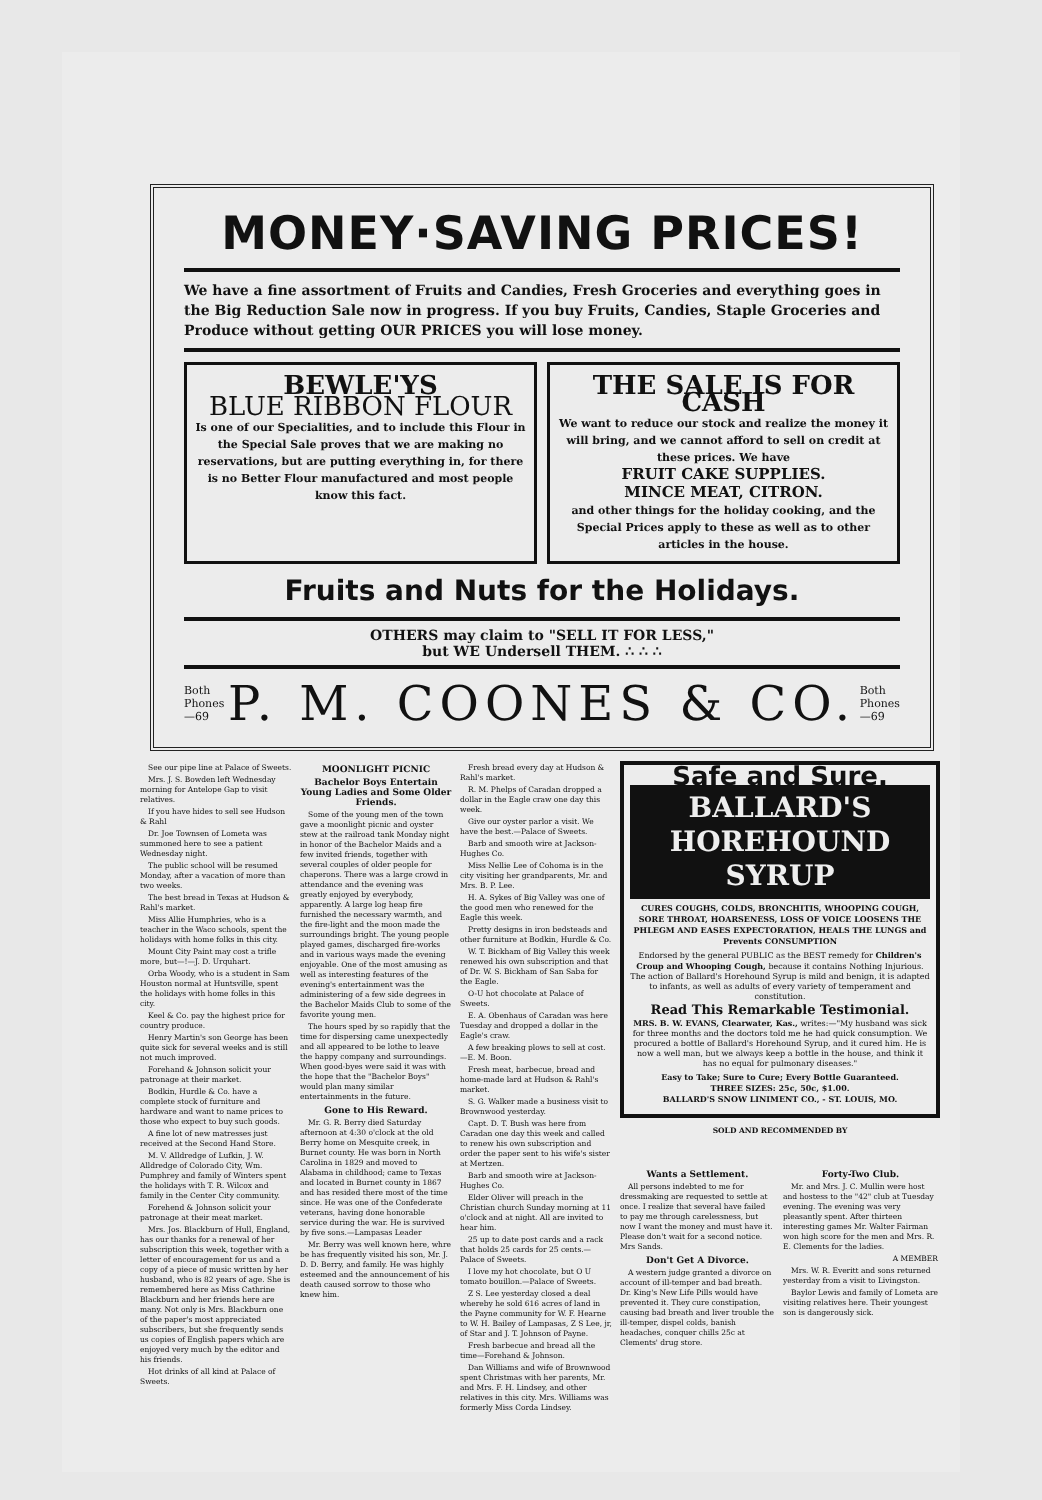MONEY·SAVING PRICES!
We have a fine assortment of Fruits and Candies, Fresh Groceries and everything goes in the Big Reduction Sale now in progress. If you buy Fruits, Candies, Staple Groceries and Produce without getting OUR PRICES you will lose money.
BEWLE'YS
BLUE RIBBON FLOUR
Is one of our Specialities, and to include this Flour in the Special Sale proves that we are making no reservations, but are putting everything in, for there is no Better Flour manufactured and most people know this fact.
THE SALE IS FOR CASH
We want to reduce our stock and realize the money it will bring, and we cannot afford to sell on credit at these prices. We have
FRUIT CAKE SUPPLIES.
MINCE MEAT, CITRON.
and other things for the holiday cooking, and the Special Prices apply to these as well as to other articles in the house.
Fruits and Nuts for the Holidays.
OTHERS may claim to "SELL IT FOR LESS,"
but WE Undersell THEM. ∴ ∴ ∴
Both
Phones
—69 P. M. COONES & CO. Both
Phones
—69
See our pipe line at Palace of Sweets.
Mrs. J. S. Bowden left Wednesday morning for Antelope Gap to visit relatives.
If you have hides to sell see Hudson & Rahl
Dr. Joe Townsen of Lometa was summoned here to see a patient Wednesday night.
The public school will be resumed Monday, after a vacation of more than two weeks.
The best bread in Texas at Hudson & Rahl's market.
Miss Allie Humphries, who is a teacher in the Waco schools, spent the holidays with home folks in this city.
Mount City Paint may cost a trifle more, but—!—J. D. Urquhart.
Orba Woody, who is a student in Sam Houston normal at Huntsville, spent the holidays with home folks in this city.
Keel & Co. pay the highest price for country produce.
Henry Martin's son George has been quite sick for several weeks and is still not much improved.
Forehand & Johnson solicit your patronage at their market.
Bodkin, Hurdle & Co. have a complete stock of furniture and hardware and want to name prices to those who expect to buy such goods.
A fine lot of new matresses just received at the Second Hand Store.
M. V. Alldredge of Lufkin, J. W. Alldredge of Colorado City, Wm. Pumphrey and family of Winters spent the holidays with T. R. Wilcox and family in the Center City community.
Forehend & Johnson solicit your patronage at their meat market.
Mrs. Jos. Blackburn of Hull, England, has our thanks for a renewal of her subscription this week, together with a letter of encouragement for us and a copy of a piece of music written by her husband, who is 82 years of age. She is remembered here as Miss Cathrine Blackburn and her friends here are many. Not only is Mrs. Blackburn one of the paper's most appreciated subscribers, but she frequently sends us copies of English papers which are enjoyed very much by the editor and his friends.
Hot drinks of all kind at Palace of Sweets.
MOONLIGHT PICNIC
Bachelor Boys Entertain Young Ladies and Some Older Friends.
Some of the young men of the town gave a moonlight picnic and oyster stew at the railroad tank Monday night in honor of the Bachelor Maids and a few invited friends, together with several couples of older people for chaperons. There was a large crowd in attendance and the evening was greatly enjoyed by everybody, apparently. A large log heap fire furnished the necessary warmth, and the fire-light and the moon made the surroundings bright. The young people played games, discharged fire-works and in various ways made the evening enjoyable. One of the most amusing as well as interesting features of the evening's entertainment was the administering of a few side degrees in the Bachelor Maids Club to some of the favorite young men.
The hours sped by so rapidly that the time for dispersing came unexpectedly and all appeared to be lothe to leave the happy company and surroundings. When good-byes were said it was with the hope that the "Bachelor Boys" would plan many similar entertainments in the future.
Gone to His Reward.
Mr. G. R. Berry died Saturday afternoon at 4:30 o'clock at the old Berry home on Mesquite creek, in Burnet county. He was born in North Carolina in 1829 and moved to Alabama in childhood; came to Texas and located in Burnet county in 1867 and has resided there most of the time since. He was one of the Confederate veterans, having done honorable service during the war. He is survived by five sons.—Lampasas Leader
Mr. Berry was well known here, whre be has frequently visited his son, Mr. J. D. D. Berry, and family. He was highly esteemed and the announcement of his death caused sorrow to those who knew him.
Fresh bread every day at Hudson & Rahl's market.
R. M. Phelps of Caradan dropped a dollar in the Eagle craw one day this week.
Give our oyster parlor a visit. We have the best.—Palace of Sweets.
Barb and smooth wire at Jackson-Hughes Co.
Miss Nellie Lee of Cohoma is in the city visiting her grandparents, Mr. and Mrs. B. P. Lee.
H. A. Sykes of Big Valley was one of the good men who renewed for the Eagle this week.
Pretty designs in iron bedsteads and other furniture at Bodkin, Hurdle & Co.
W. T. Bickham of Big Valley this week renewed his own subscription and that of Dr. W. S. Bickham of San Saba for the Eagle.
O-U hot chocolate at Palace of Sweets.
E. A. Obenhaus of Caradan was here Tuesday and dropped a dollar in the Eagle's craw.
A few breaking plows to sell at cost.—E. M. Boon.
Fresh meat, barbecue, bread and home-made lard at Hudson & Rahl's market.
S. G. Walker made a business visit to Brownwood yesterday.
Capt. D. T. Bush was here from Caradan one day this week and called to renew his own subscription and order the paper sent to his wife's sister at Mertzen.
Barb and smooth wire at Jackson-Hughes Co.
Elder Oliver will preach in the Christian church Sunday morning at 11 o'clock and at night. All are invited to hear him.
25 up to date post cards and a rack that holds 25 cards for 25 cents.—Palace of Sweets.
I love my hot chocolate, but O U tomato bouillon.—Palace of Sweets.
Z S. Lee yesterday closed a deal whereby he sold 616 acres of land in the Payne community for W. F. Hearne to W. H. Bailey of Lampasas, Z S Lee, jr, of Star and J. T. Johnson of Payne.
Fresh barbecue and bread all the time—Forehand & Johnson.
Dan Williams and wife of Brownwood spent Christmas with her parents, Mr. and Mrs. F. H. Lindsey, and other relatives in this city. Mrs. Williams was formerly Miss Corda Lindsey.
Safe and Sure.
BALLARD'S
HOREHOUND
SYRUP
CURES COUGHS, COLDS, BRONCHITIS, WHOOPING COUGH, SORE THROAT, HOARSENESS, LOSS OF VOICE LOOSENS THE PHLEGM AND EASES EXPECTORATION, HEALS THE LUNGS and Prevents CONSUMPTION
Endorsed by the general PUBLIC as the BEST remedy for Children's Croup and Whooping Cough, because it contains Nothing Injurious. The action of Ballard's Horehound Syrup is mild and benign, it is adapted to infants, as well as adults of every variety of temperament and constitution.
Read This Remarkable Testimonial.
MRS. B. W. EVANS, Clearwater, Kas., writes:—"My husband was sick for three months and the doctors told me he had quick consumption. We procured a bottle of Ballard's Horehound Syrup, and it cured him. He is now a well man, but we always keep a bottle in the house, and think it has no equal for pulmonary diseases."
Easy to Take; Sure to Cure; Every Bottle Guaranteed.
THREE SIZES: 25c, 50c, $1.00.
BALLARD'S SNOW LINIMENT CO., - ST. LOUIS, MO.
SOLD AND RECOMMENDED BY
Wants a Settlement.
All persons indebted to me for dressmaking are requested to settle at once. I realize that several have failed to pay me through carelessness, but now I want the money and must have it. Please don't wait for a second notice. Mrs Sands.
Don't Get A Divorce.
A western judge granted a divorce on account of ill-temper and bad breath. Dr. King's New Life Pills would have prevented it. They cure constipation, causing bad breath and liver trouble the ill-temper, dispel colds, banish headaches, conquer chills 25c at Clements' drug store.
Forty-Two Club.
Mr. and Mrs. J. C. Mullin were host and hostess to the "42" club at Tuesday evening. The evening was very pleasantly spent. After thirteen interesting games Mr. Walter Fairman won high score for the men and Mrs. R. E. Clements for the ladies.
A MEMBER
Mrs. W. R. Everitt and sons returned yesterday from a visit to Livingston.
Baylor Lewis and family of Lometa are visiting relatives here. Their youngest son is dangerously sick.